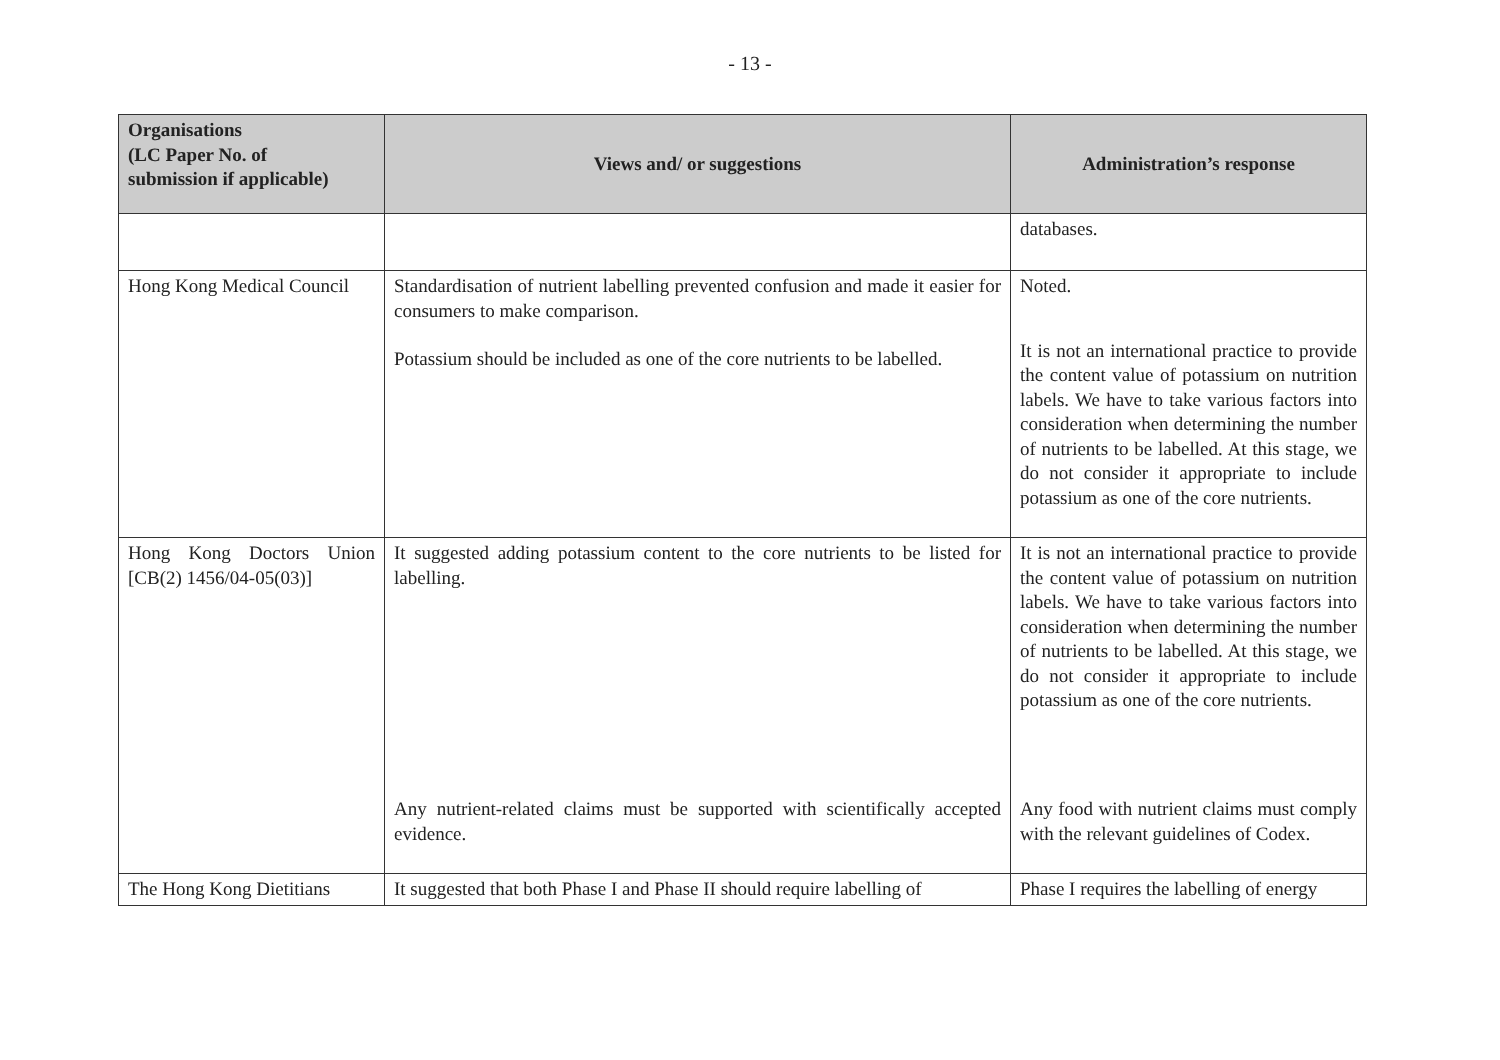- 13 -
| Organisations (LC Paper No. of submission if applicable) | Views and/ or suggestions | Administration’s response |
| --- | --- | --- |
| | | databases. |
| Hong Kong Medical Council | Standardisation of nutrient labelling prevented confusion and made it easier for consumers to make comparison. Potassium should be included as one of the core nutrients to be labelled. | Noted. It is not an international practice to provide the content value of potassium on nutrition labels. We have to take various factors into consideration when determining the number of nutrients to be labelled. At this stage, we do not consider it appropriate to include potassium as one of the core nutrients. |
| Hong Kong Doctors Union [CB(2) 1456/04-05(03)] | It suggested adding potassium content to the core nutrients to be listed for labelling. Any nutrient-related claims must be supported with scientifically accepted evidence. | It is not an international practice to provide the content value of potassium on nutrition labels. We have to take various factors into consideration when determining the number of nutrients to be labelled. At this stage, we do not consider it appropriate to include potassium as one of the core nutrients. Any food with nutrient claims must comply with the relevant guidelines of Codex. |
| The Hong Kong Dietitians | It suggested that both Phase I and Phase II should require labelling of | Phase I requires the labelling of energy |